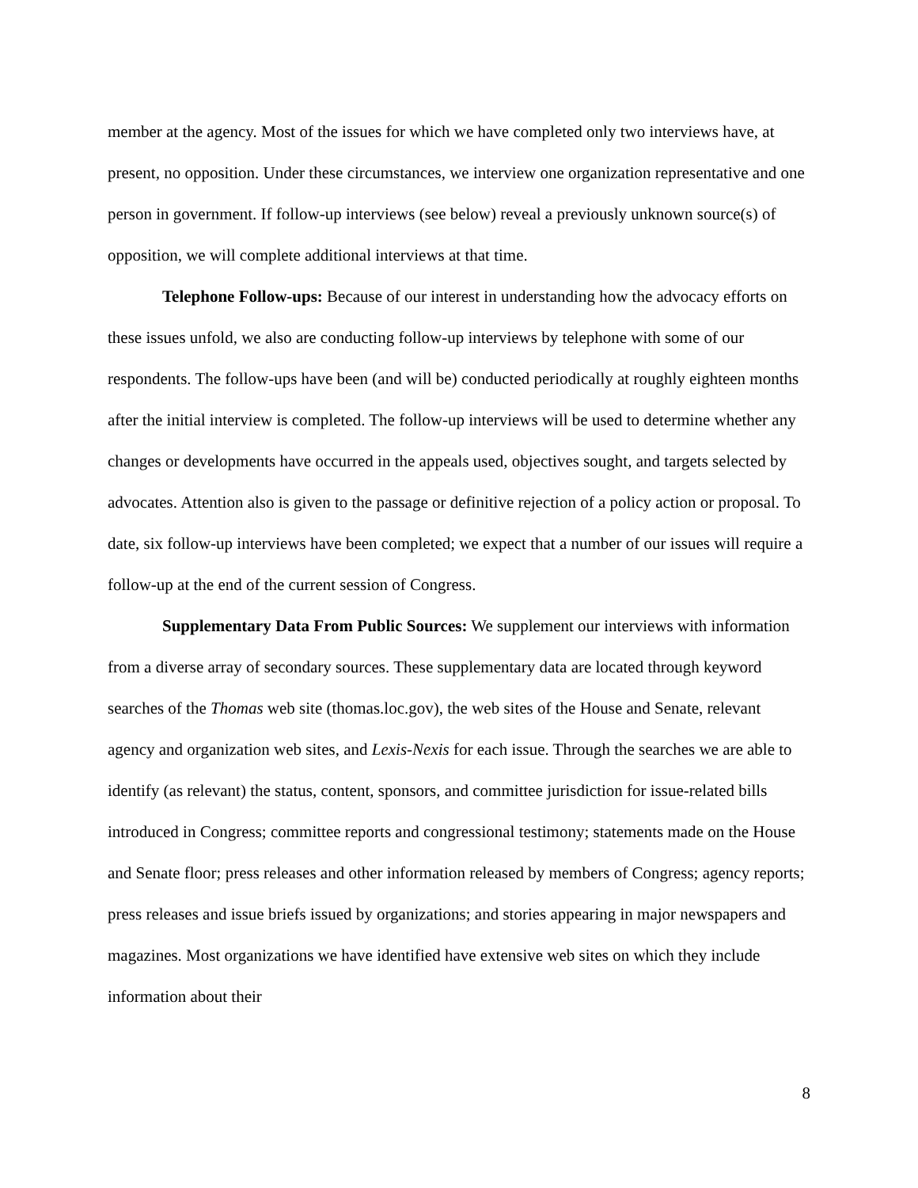member at the agency. Most of the issues for which we have completed only two interviews have, at present, no opposition. Under these circumstances, we interview one organization representative and one person in government. If follow-up interviews (see below) reveal a previously unknown source(s) of opposition, we will complete additional interviews at that time.
Telephone Follow-ups: Because of our interest in understanding how the advocacy efforts on these issues unfold, we also are conducting follow-up interviews by telephone with some of our respondents. The follow-ups have been (and will be) conducted periodically at roughly eighteen months after the initial interview is completed. The follow-up interviews will be used to determine whether any changes or developments have occurred in the appeals used, objectives sought, and targets selected by advocates. Attention also is given to the passage or definitive rejection of a policy action or proposal. To date, six follow-up interviews have been completed; we expect that a number of our issues will require a follow-up at the end of the current session of Congress.
Supplementary Data From Public Sources: We supplement our interviews with information from a diverse array of secondary sources. These supplementary data are located through keyword searches of the Thomas web site (thomas.loc.gov), the web sites of the House and Senate, relevant agency and organization web sites, and Lexis-Nexis for each issue. Through the searches we are able to identify (as relevant) the status, content, sponsors, and committee jurisdiction for issue-related bills introduced in Congress; committee reports and congressional testimony; statements made on the House and Senate floor; press releases and other information released by members of Congress; agency reports; press releases and issue briefs issued by organizations; and stories appearing in major newspapers and magazines. Most organizations we have identified have extensive web sites on which they include information about their
8